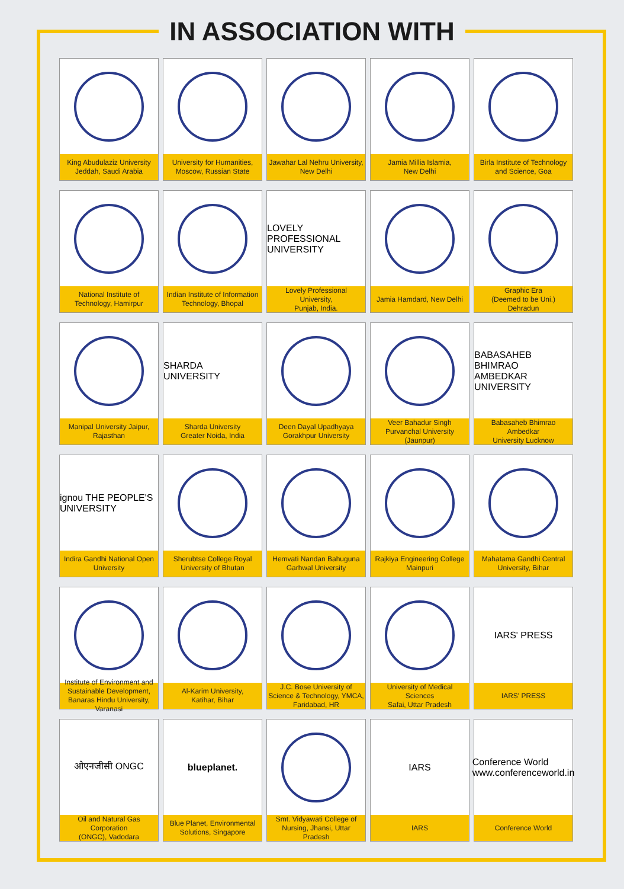IN ASSOCIATION WITH
King Abudulaziz University
Jeddah, Saudi Arabia
University for Humanities,
Moscow, Russian State
Jawahar Lal Nehru University,
New Delhi
Jamia Millia Islamia,
New Delhi
Birla Institute of Technology
and Science, Goa
National Institute of
Technology, Hamirpur
Indian Institute of Information
Technology, Bhopal
LOVELY PROFESSIONAL UNIVERSITY
Lovely Professional University,
Punjab, India.
Jamia Hamdard, New Delhi
Graphic Era
(Deemed to be Uni.) Dehradun
Manipal University Jaipur,
Rajasthan
SHARDA UNIVERSITY
Sharda University
Greater Noida, India
Deen Dayal Upadhyaya
Gorakhpur University
Veer Bahadur Singh
Purvanchal University (Jaunpur)
BABASAHEB BHIMRAO AMBEDKAR UNIVERSITY
Babasaheb Bhimrao Ambedkar
University Lucknow
ignou THE PEOPLE'S UNIVERSITY
Indira Gandhi National Open
University
Sherubtse College Royal
University of Bhutan
Hemvati Nandan Bahuguna
Garhwal University
Rajkiya Engineering College
Mainpuri
Mahatama Gandhi Central
University, Bihar
Institute of Environment and Sustainable Development, Banaras Hindu University, Varanasi
Al-Karim University,
Katihar, Bihar
J.C. Bose University of Science & Technology, YMCA, Faridabad, HR
University of Medical Sciences
Safai, Uttar Pradesh
IARS' PRESS
IARS' PRESS
ओएनजीसी ONGC
Oil and Natural Gas Corporation
(ONGC), Vadodara
blueplanet.
Blue Planet, Environmental
Solutions, Singapore
Smt. Vidyawati College of
Nursing, Jhansi, Uttar Pradesh
IARS
IARS
Conference World www.conferenceworld.in
Conference World